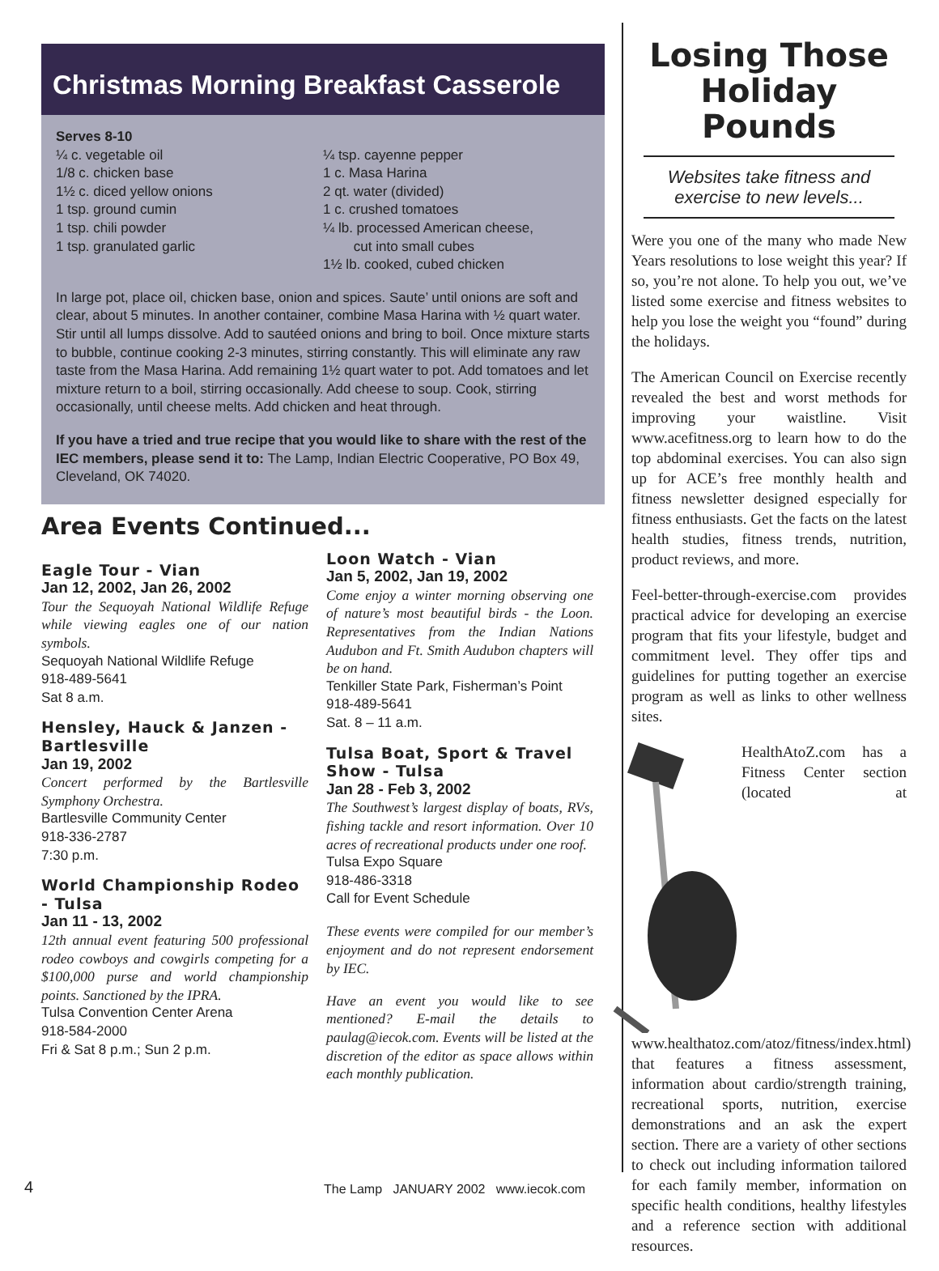Christmas Morning Breakfast Casserole
Serves 8-10
¼ c. vegetable oil
1/8 c. chicken base
1½ c. diced yellow onions
1 tsp. ground cumin
1 tsp. chili powder
1 tsp. granulated garlic
¼ tsp. cayenne pepper
1 c. Masa Harina
2 qt. water (divided)
1 c. crushed tomatoes
¼ lb. processed American cheese,
cut into small cubes
1½ lb. cooked, cubed chicken
In large pot, place oil, chicken base, onion and spices. Saute’ until onions are soft and clear, about 5 minutes. In another container, combine Masa Harina with ½ quart water. Stir until all lumps dissolve. Add to sautéed onions and bring to boil. Once mixture starts to bubble, continue cooking 2-3 minutes, stirring constantly. This will eliminate any raw taste from the Masa Harina. Add remaining 1½ quart water to pot. Add tomatoes and let mixture return to a boil, stirring occasionally. Add cheese to soup. Cook, stirring occasionally, until cheese melts. Add chicken and heat through.
If you have a tried and true recipe that you would like to share with the rest of the IEC members, please send it to: The Lamp, Indian Electric Cooperative, PO Box 49, Cleveland, OK 74020.
Area Events Continued...
Eagle Tour - Vian
Jan 12, 2002, Jan 26, 2002
Tour the Sequoyah National Wildlife Refuge while viewing eagles one of our nation symbols.
Sequoyah National Wildlife Refuge
918-489-5641
Sat 8 a.m.
Hensley, Hauck & Janzen - Bartlesville
Jan 19, 2002
Concert performed by the Bartlesville Symphony Orchestra.
Bartlesville Community Center
918-336-2787
7:30 p.m.
World Championship Rodeo - Tulsa
Jan 11 - 13, 2002
12th annual event featuring 500 professional rodeo cowboys and cowgirls competing for a $100,000 purse and world championship points. Sanctioned by the IPRA.
Tulsa Convention Center Arena
918-584-2000
Fri & Sat 8 p.m.; Sun 2 p.m.
Loon Watch - Vian
Jan 5, 2002, Jan 19, 2002
Come enjoy a winter morning observing one of nature’s most beautiful birds - the Loon. Representatives from the Indian Nations Audubon and Ft. Smith Audubon chapters will be on hand.
Tenkiller State Park, Fisherman’s Point
918-489-5641
Sat. 8 – 11 a.m.
Tulsa Boat, Sport & Travel Show - Tulsa
Jan 28 - Feb 3, 2002
The Southwest’s largest display of boats, RVs, fishing tackle and resort information. Over 10 acres of recreational products under one roof.
Tulsa Expo Square
918-486-3318
Call for Event Schedule
These events were compiled for our member’s enjoyment and do not represent endorsement by IEC.
Have an event you would like to see mentioned? E-mail the details to paulag@iecok.com. Events will be listed at the discretion of the editor as space allows within each monthly publication.
Losing Those Holiday Pounds
Websites take fitness and exercise to new levels...
Were you one of the many who made New Years resolutions to lose weight this year? If so, you’re not alone. To help you out, we’ve listed some exercise and fitness websites to help you lose the weight you “found” during the holidays.
The American Council on Exercise recently revealed the best and worst methods for improving your waistline. Visit www.acefitness.org to learn how to do the top abdominal exercises. You can also sign up for ACE’s free monthly health and fitness newsletter designed especially for fitness enthusiasts. Get the facts on the latest health studies, fitness trends, nutrition, product reviews, and more.
Feel-better-through-exercise.com provides practical advice for developing an exercise program that fits your lifestyle, budget and commitment level. They offer tips and guidelines for putting together an exercise program as well as links to other wellness sites.
HealthAtoZ.com has a Fitness Center section (located at www.healthatoz.com/atoz/fitness/index.html) that features a fitness assessment, information about cardio/strength training, recreational sports, nutrition, exercise demonstrations and an ask the expert section. There are a variety of other sections to check out including information tailored for each family member, information on specific health conditions, healthy lifestyles and a reference section with additional resources.
4
The Lamp JANUARY 2002 www.iecok.com